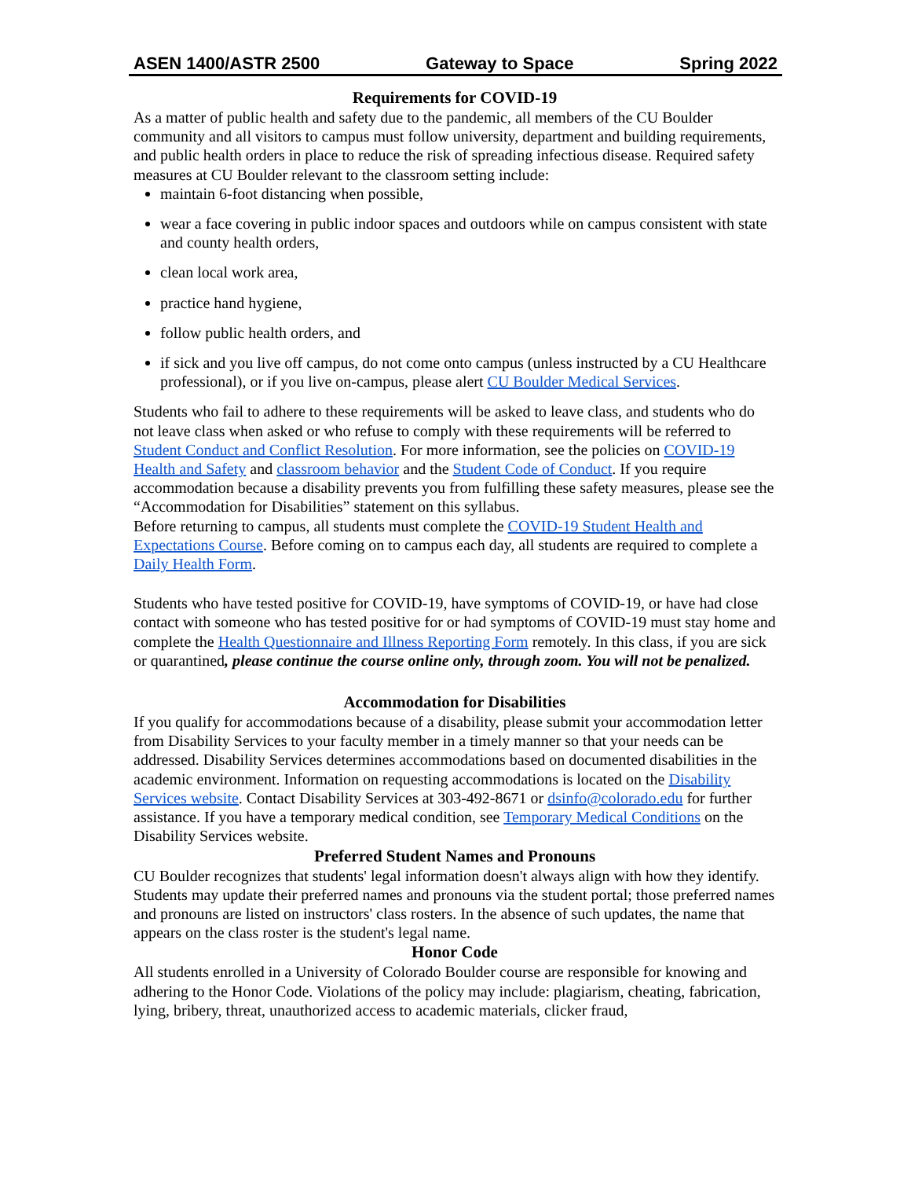ASEN 1400/ASTR 2500 Gateway to Space Spring 2022
Requirements for COVID-19
As a matter of public health and safety due to the pandemic, all members of the CU Boulder community and all visitors to campus must follow university, department and building requirements, and public health orders in place to reduce the risk of spreading infectious disease. Required safety measures at CU Boulder relevant to the classroom setting include:
maintain 6-foot distancing when possible,
wear a face covering in public indoor spaces and outdoors while on campus consistent with state and county health orders,
clean local work area,
practice hand hygiene,
follow public health orders, and
if sick and you live off campus, do not come onto campus (unless instructed by a CU Healthcare professional), or if you live on-campus, please alert CU Boulder Medical Services.
Students who fail to adhere to these requirements will be asked to leave class, and students who do not leave class when asked or who refuse to comply with these requirements will be referred to Student Conduct and Conflict Resolution. For more information, see the policies on COVID-19 Health and Safety and classroom behavior and the Student Code of Conduct. If you require accommodation because a disability prevents you from fulfilling these safety measures, please see the “Accommodation for Disabilities” statement on this syllabus.
Before returning to campus, all students must complete the COVID-19 Student Health and Expectations Course. Before coming on to campus each day, all students are required to complete a Daily Health Form.
Students who have tested positive for COVID-19, have symptoms of COVID-19, or have had close contact with someone who has tested positive for or had symptoms of COVID-19 must stay home and complete the Health Questionnaire and Illness Reporting Form remotely. In this class, if you are sick or quarantined, please continue the course online only, through zoom. You will not be penalized.
Accommodation for Disabilities
If you qualify for accommodations because of a disability, please submit your accommodation letter from Disability Services to your faculty member in a timely manner so that your needs can be addressed. Disability Services determines accommodations based on documented disabilities in the academic environment. Information on requesting accommodations is located on the Disability Services website. Contact Disability Services at 303-492-8671 or dsinfo@colorado.edu for further assistance. If you have a temporary medical condition, see Temporary Medical Conditions on the Disability Services website.
Preferred Student Names and Pronouns
CU Boulder recognizes that students' legal information doesn't always align with how they identify. Students may update their preferred names and pronouns via the student portal; those preferred names and pronouns are listed on instructors' class rosters. In the absence of such updates, the name that appears on the class roster is the student's legal name.
Honor Code
All students enrolled in a University of Colorado Boulder course are responsible for knowing and adhering to the Honor Code. Violations of the policy may include: plagiarism, cheating, fabrication, lying, bribery, threat, unauthorized access to academic materials, clicker fraud,